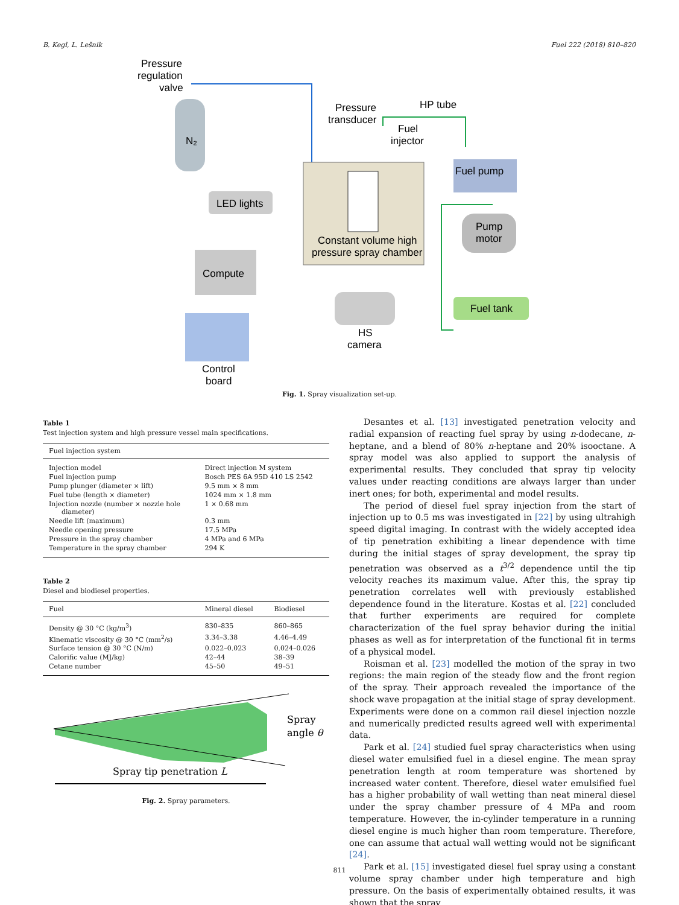B. Kegl, L. Lešnik Fuel 222 (2018) 810–820
Pressure
regulation
valve
N₂
Pressure
transducer
HP tube
Fuel
injector
Constant volume high
pressure spray chamber
Fuel pump
Pump
motor
LED lights
Compute
Control
board
HS
camera
Fuel tank
Fig. 1. Spray visualization set-up.
Table 1
Test injection system and high pressure vessel main specifications.
| Fuel injection system | |
| --- | --- |
| Injection model | Direct injection M system |
| Fuel injection pump | Bosch PES 6A 95D 410 LS 2542 |
| Pump plunger (diameter × lift) | 9.5 mm × 8 mm |
| Fuel tube (length × diameter) | 1024 mm × 1.8 mm |
| Injection nozzle (number × nozzle hole diameter) | 1 × 0.68 mm |
| Needle lift (maximum) | 0.3 mm |
| Needle opening pressure | 17.5 MPa |
| Pressure in the spray chamber | 4 MPa and 6 MPa |
| Temperature in the spray chamber | 294 K |
Table 2
Diesel and biodiesel properties.
| Fuel | Mineral diesel | Biodiesel |
| --- | --- | --- |
| Density @ 30 °C (kg/m<sup>3</sup>) | 830–835 | 860–865 |
| Kinematic viscosity @ 30 °C (mm<sup>2</sup>/s) | 3.34–3.38 | 4.46–4.49 |
| Surface tension @ 30 °C (N/m) | 0.022–0.023 | 0.024–0.026 |
| Calorific value (MJ/kg) | 42–44 | 38–39 |
| Cetane number | 45–50 | 49–51 |
Spray
angle θ
Spray tip penetration L
Fig. 2. Spray parameters.
Desantes et al. [13] investigated penetration velocity and radial expansion of reacting fuel spray by using n-dodecane, n-heptane, and a blend of 80% n-heptane and 20% isooctane. A spray model was also applied to support the analysis of experimental results. They concluded that spray tip velocity values under reacting conditions are always larger than under inert ones; for both, experimental and model results.
The period of diesel fuel spray injection from the start of injection up to 0.5 ms was investigated in [22] by using ultrahigh speed digital imaging. In contrast with the widely accepted idea of tip penetration exhibiting a linear dependence with time during the initial stages of spray development, the spray tip penetration was observed as a t<sup>3/2</sup> dependence until the tip velocity reaches its maximum value. After this, the spray tip penetration correlates well with previously established dependence found in the literature. Kostas et al. [22] concluded that further experiments are required for complete characterization of the fuel spray behavior during the initial phases as well as for interpretation of the functional fit in terms of a physical model.
Roisman et al. [23] modelled the motion of the spray in two regions: the main region of the steady flow and the front region of the spray. Their approach revealed the importance of the shock wave propagation at the initial stage of spray development. Experiments were done on a common rail diesel injection nozzle and numerically predicted results agreed well with experimental data.
Park et al. [24] studied fuel spray characteristics when using diesel water emulsified fuel in a diesel engine. The mean spray penetration length at room temperature was shortened by increased water content. Therefore, diesel water emulsified fuel has a higher probability of wall wetting than neat mineral diesel under the spray chamber pressure of 4 MPa and room temperature. However, the in-cylinder temperature in a running diesel engine is much higher than room temperature. Therefore, one can assume that actual wall wetting would not be significant [24].
Park et al. [15] investigated diesel fuel spray using a constant volume spray chamber under high temperature and high pressure. On the basis of experimentally obtained results, it was shown that the spray
811